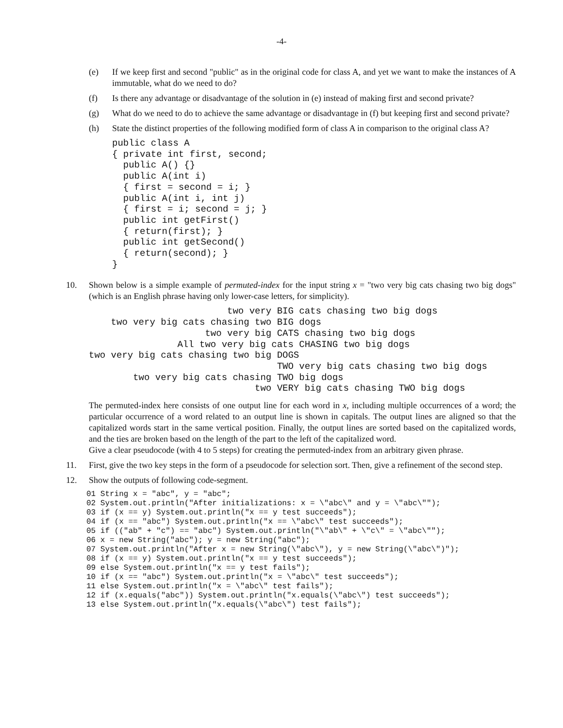-4-
(e) If we keep first and second "public" as in the original code for class A, and yet we want to make the instances of A immutable, what do we need to do?
(f) Is there any advantage or disadvantage of the solution in (e) instead of making first and second private?
(g) What do we need to do to achieve the same advantage or disadvantage in (f) but keeping first and second private?
(h) State the distinct properties of the following modified form of class A in comparison to the original class A?
public class A
{ private int first, second;
  public A() {}
  public A(int i)
  { first = second = i; }
  public A(int i, int j)
  { first = i; second = j; }
  public int getFirst()
  { return(first); }
  public int getSecond()
  { return(second); }
}
10. Shown below is a simple example of permuted-index for the input string x = "two very big cats chasing two big dogs" (which is an English phrase having only lower-case letters, for simplicity).
                         two very BIG cats chasing two big dogs
    two very big cats chasing two BIG dogs
                     two very big CATS chasing two big dogs
                All two very big cats CHASING two big dogs
two very big cats chasing two big DOGS
                                  TWO very big cats chasing two big dogs
        two very big cats chasing TWO big dogs
                              two VERY big cats chasing TWO big dogs
The permuted-index here consists of one output line for each word in x, including multiple occurrences of a word; the particular occurrence of a word related to an output line is shown in capitals. The output lines are aligned so that the capitalized words start in the same vertical position. Finally, the output lines are sorted based on the capitalized words, and the ties are broken based on the length of the part to the left of the capitalized word.
Give a clear pseudocode (with 4 to 5 steps) for creating the permuted-index from an arbitrary given phrase.
11. First, give the two key steps in the form of a pseudocode for selection sort. Then, give a refinement of the second step.
12. Show the outputs of following code-segment.
01 String x = "abc", y = "abc";
02 System.out.println("After initializations: x = \"abc\" and y = \"abc\"");
03 if (x == y) System.out.println("x == y test succeeds");
04 if (x == "abc") System.out.println("x == \"abc\" test succeeds");
05 if (("ab" + "c") == "abc") System.out.println("\"ab\" + \"c\" = \"abc\"");
06 x = new String("abc"); y = new String("abc");
07 System.out.println("After x = new String(\"abc\"), y = new String(\"abc\")");
08 if (x == y) System.out.println("x == y test succeeds");
09 else System.out.println("x == y test fails");
10 if (x == "abc") System.out.println("x = \"abc\" test succeeds");
11 else System.out.println("x = \"abc\" test fails");
12 if (x.equals("abc")) System.out.println("x.equals(\"abc\") test succeeds");
13 else System.out.println("x.equals(\"abc\") test fails");